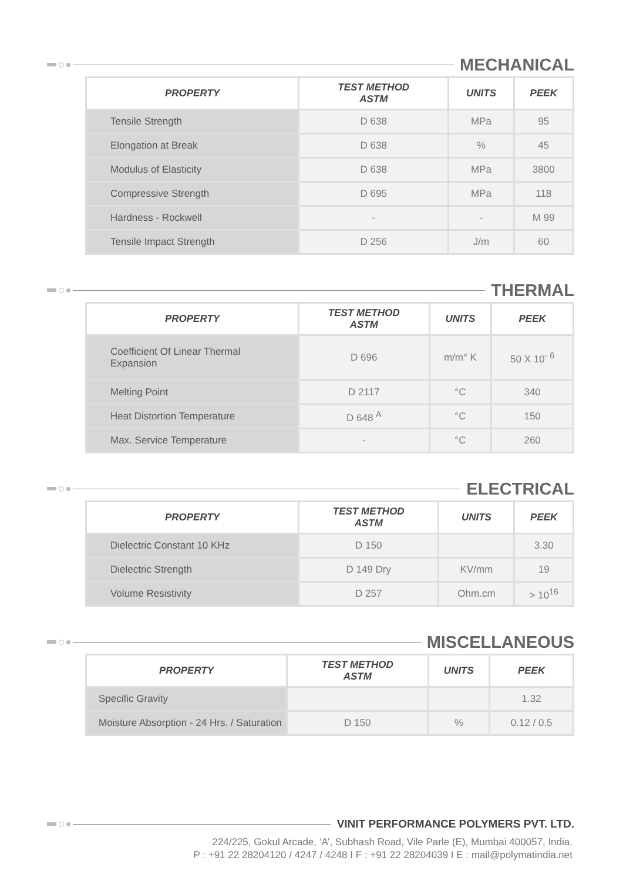MECHANICAL
| PROPERTY | TEST METHOD ASTM | UNITS | PEEK |
| --- | --- | --- | --- |
| Tensile Strength | D 638 | MPa | 95 |
| Elongation at Break | D 638 | % | 45 |
| Modulus of Elasticity | D 638 | MPa | 3800 |
| Compressive Strength | D 695 | MPa | 118 |
| Hardness - Rockwell | - | - | M 99 |
| Tensile Impact Strength | D 256 | J/m | 60 |
THERMAL
| PROPERTY | TEST METHOD ASTM | UNITS | PEEK |
| --- | --- | --- | --- |
| Coefficient Of Linear Thermal Expansion | D 696 | m/m° K | 50 X 10<sup>- 6</sup> |
| Melting Point | D 2117 | °C | 340 |
| Heat Distortion Temperature | D 648 <sup>A</sup> | °C | 150 |
| Max. Service Temperature | - | °C | 260 |
ELECTRICAL
| PROPERTY | TEST METHOD ASTM | UNITS | PEEK |
| --- | --- | --- | --- |
| Dielectric Constant 10 KHz | D 150 | | 3.30 |
| Dielectric Strength | D 149 Dry | KV/mm | 19 |
| Volume Resistivity | D 257 | Ohm.cm | > 10<sup>16</sup> |
MISCELLANEOUS
| PROPERTY | TEST METHOD ASTM | UNITS | PEEK |
| --- | --- | --- | --- |
| Specific Gravity | | | 1.32 |
| Moisture Absorption - 24 Hrs. / Saturation | D 150 | % | 0.12 / 0.5 |
VINIT PERFORMANCE POLYMERS PVT. LTD.
224/225, Gokul Arcade, ‘A’, Subhash Road, Vile Parle (E), Mumbai 400057, India.
P : +91 22 28204120 / 4247 / 4248 I F : +91 22 28204039 I E : mail@polymatindia.net